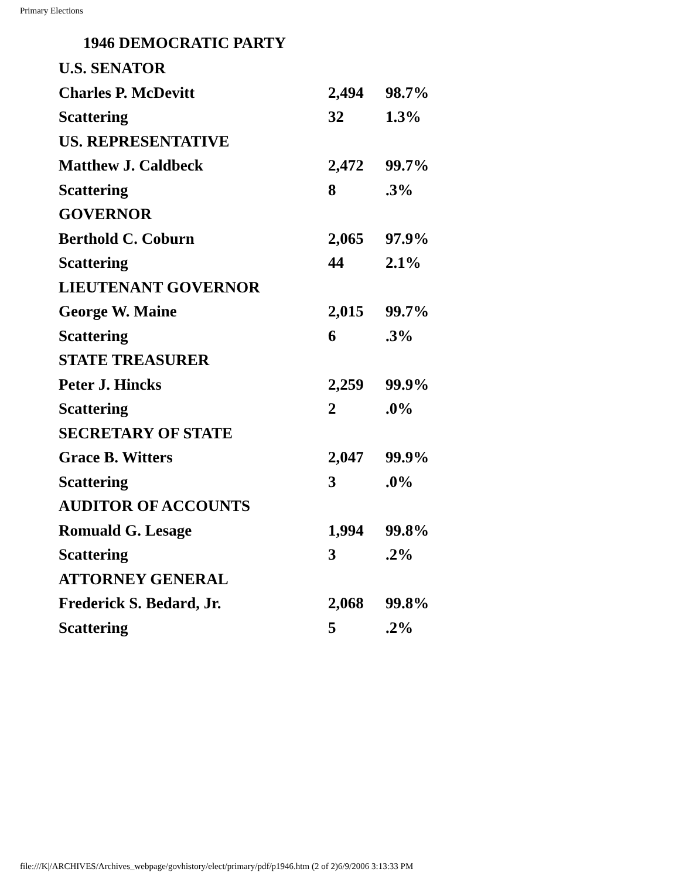Primary Elections
1946 DEMOCRATIC PARTY
| U.S. SENATOR | | |
| Charles P. McDevitt | 2,494 | 98.7% |
| Scattering | 32 | 1.3% |
| US. REPRESENTATIVE | | |
| Matthew J. Caldbeck | 2,472 | 99.7% |
| Scattering | 8 | .3% |
| GOVERNOR | | |
| Berthold C. Coburn | 2,065 | 97.9% |
| Scattering | 44 | 2.1% |
| LIEUTENANT GOVERNOR | | |
| George W. Maine | 2,015 | 99.7% |
| Scattering | 6 | .3% |
| STATE TREASURER | | |
| Peter J. Hincks | 2,259 | 99.9% |
| Scattering | 2 | .0% |
| SECRETARY OF STATE | | |
| Grace B. Witters | 2,047 | 99.9% |
| Scattering | 3 | .0% |
| AUDITOR OF ACCOUNTS | | |
| Romuald G. Lesage | 1,994 | 99.8% |
| Scattering | 3 | .2% |
| ATTORNEY GENERAL | | |
| Frederick S. Bedard, Jr. | 2,068 | 99.8% |
| Scattering | 5 | .2% |
file:///K|/ARCHIVES/Archives_webpage/govhistory/elect/primary/pdf/p1946.htm (2 of 2)6/9/2006 3:13:33 PM